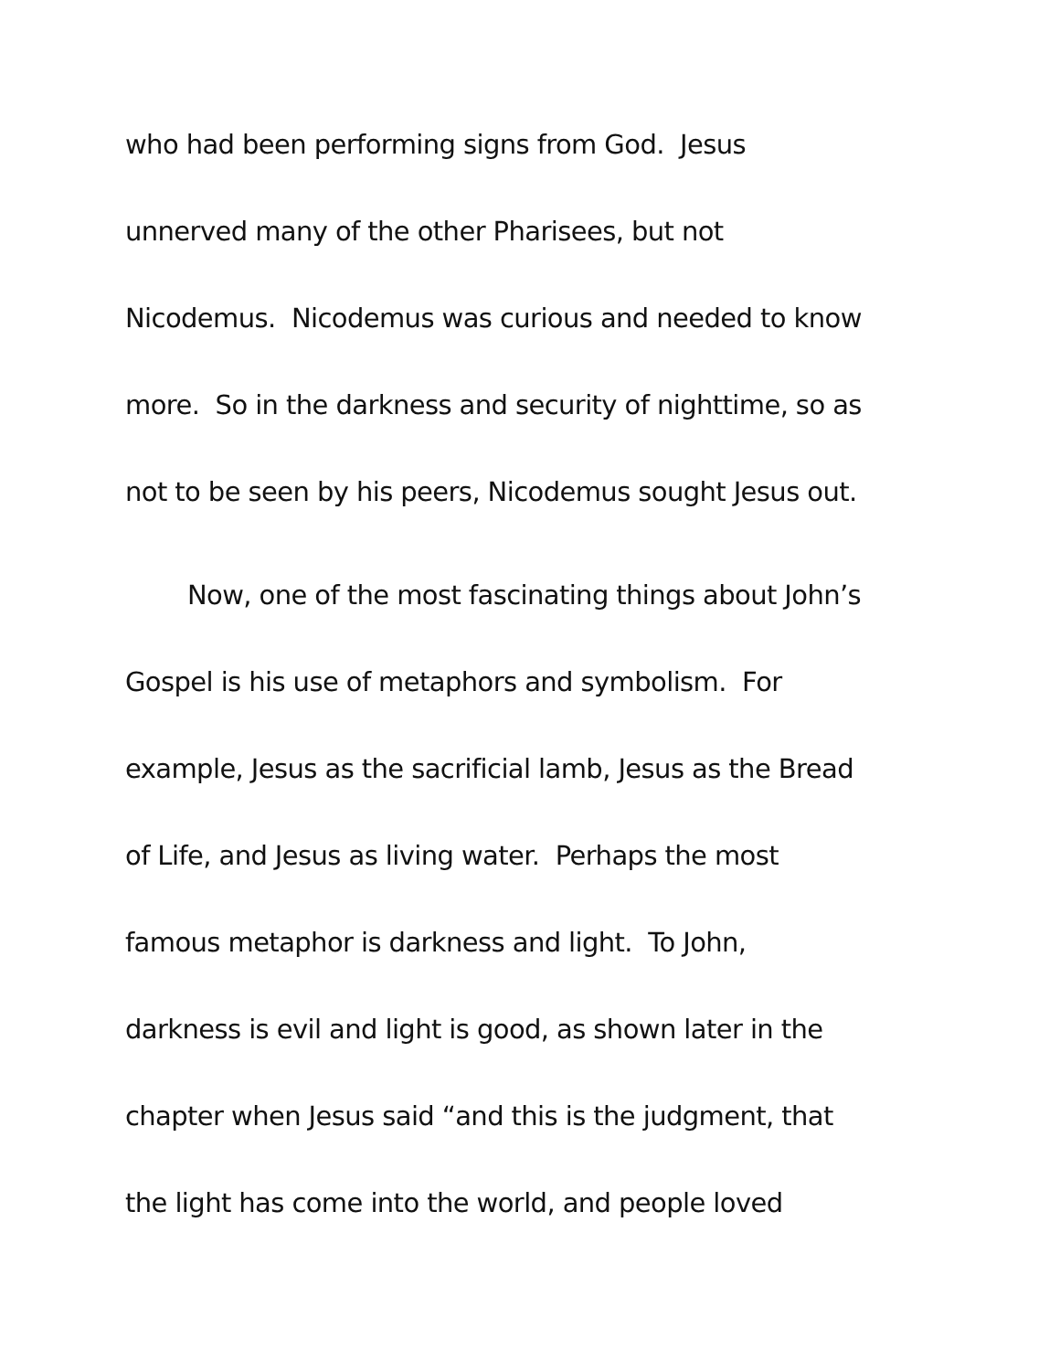who had been performing signs from God. Jesus
unnerved many of the other Pharisees, but not
Nicodemus. Nicodemus was curious and needed to know
more. So in the darkness and security of nighttime, so as
not to be seen by his peers, Nicodemus sought Jesus out.
Now, one of the most fascinating things about John’s
Gospel is his use of metaphors and symbolism. For
example, Jesus as the sacrificial lamb, Jesus as the Bread
of Life, and Jesus as living water. Perhaps the most
famous metaphor is darkness and light. To John,
darkness is evil and light is good, as shown later in the
chapter when Jesus said “and this is the judgment, that
the light has come into the world, and people loved